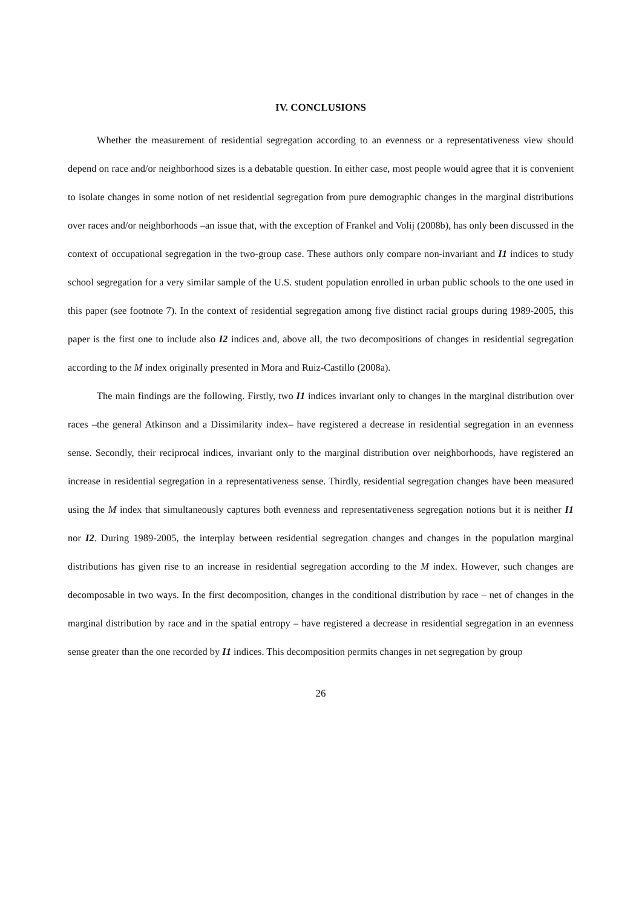IV. CONCLUSIONS
Whether the measurement of residential segregation according to an evenness or a representativeness view should depend on race and/or neighborhood sizes is a debatable question. In either case, most people would agree that it is convenient to isolate changes in some notion of net residential segregation from pure demographic changes in the marginal distributions over races and/or neighborhoods –an issue that, with the exception of Frankel and Volij (2008b), has only been discussed in the context of occupational segregation in the two-group case. These authors only compare non-invariant and I1 indices to study school segregation for a very similar sample of the U.S. student population enrolled in urban public schools to the one used in this paper (see footnote 7). In the context of residential segregation among five distinct racial groups during 1989-2005, this paper is the first one to include also I2 indices and, above all, the two decompositions of changes in residential segregation according to the M index originally presented in Mora and Ruiz-Castillo (2008a).
The main findings are the following. Firstly, two I1 indices invariant only to changes in the marginal distribution over races –the general Atkinson and a Dissimilarity index– have registered a decrease in residential segregation in an evenness sense. Secondly, their reciprocal indices, invariant only to the marginal distribution over neighborhoods, have registered an increase in residential segregation in a representativeness sense. Thirdly, residential segregation changes have been measured using the M index that simultaneously captures both evenness and representativeness segregation notions but it is neither I1 nor I2. During 1989-2005, the interplay between residential segregation changes and changes in the population marginal distributions has given rise to an increase in residential segregation according to the M index. However, such changes are decomposable in two ways. In the first decomposition, changes in the conditional distribution by race – net of changes in the marginal distribution by race and in the spatial entropy – have registered a decrease in residential segregation in an evenness sense greater than the one recorded by I1 indices. This decomposition permits changes in net segregation by group
26